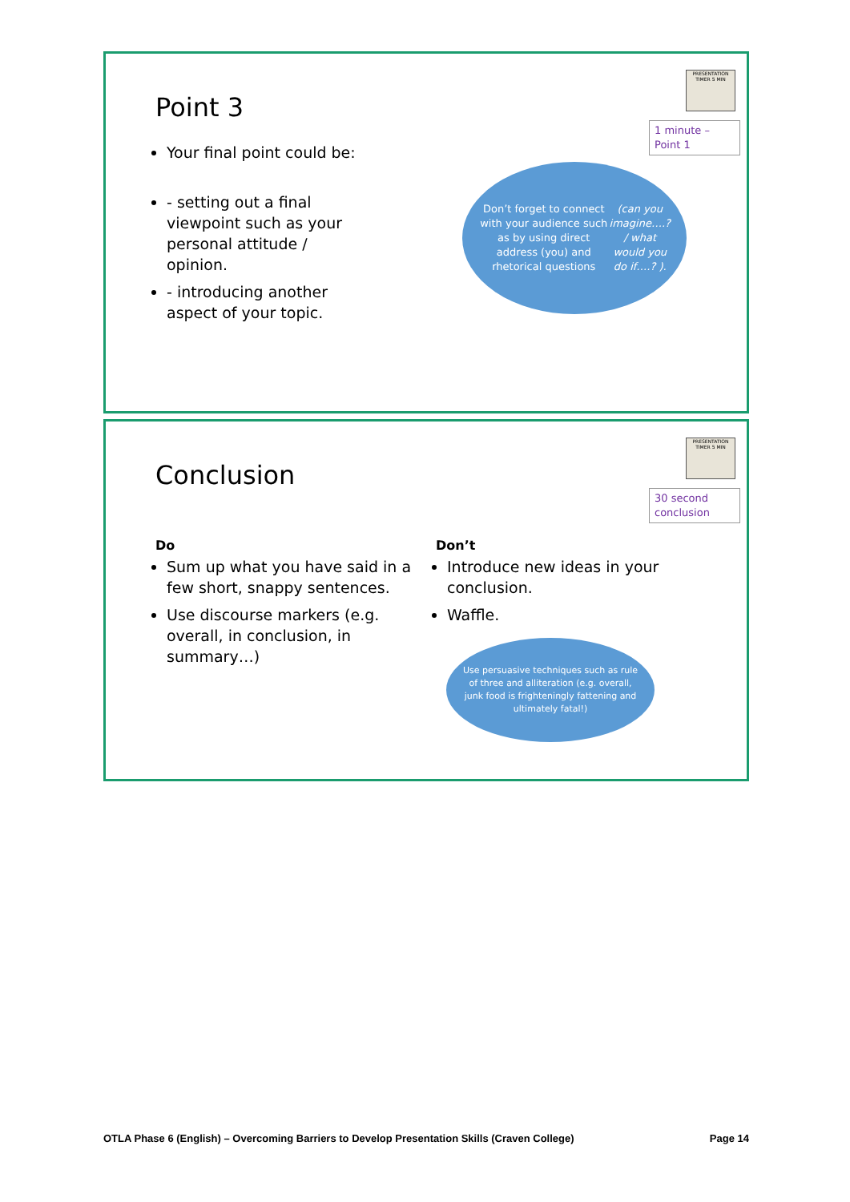Point 3
PRESENTATION TIMER 5 MIN
1 minute – Point 1
Your final point could be:
- setting out a final viewpoint such as your personal attitude / opinion.
- introducing another aspect of your topic.
Don’t forget to connect with your audience such as by using direct address (you) and rhetorical questions (can you imagine….? / what would you do if….? ).
Conclusion
PRESENTATION TIMER 5 MIN
30 second conclusion
Do
Sum up what you have said in a few short, snappy sentences.
Use discourse markers (e.g. overall, in conclusion, in summary…)
Don’t
Introduce new ideas in your conclusion.
Waffle.
Use persuasive techniques such as rule of three and alliteration (e.g. overall, junk food is frighteningly fattening and ultimately fatal!)
OTLA Phase 6 (English) – Overcoming Barriers to Develop Presentation Skills (Craven College) Page 14